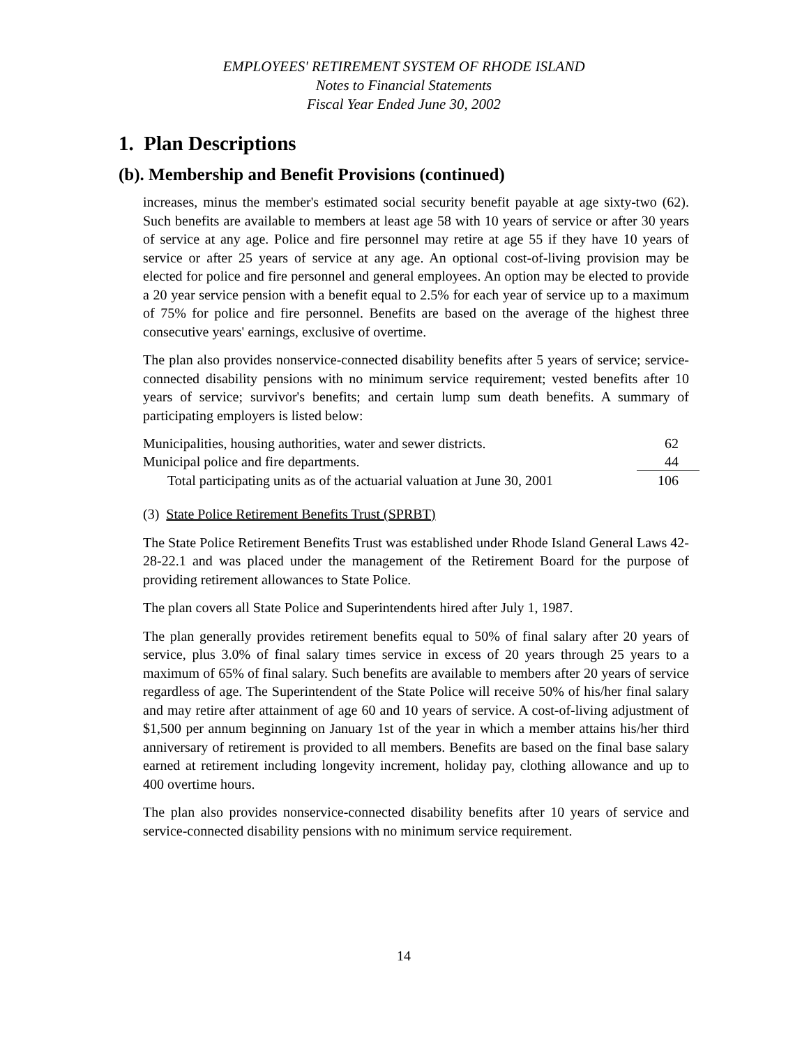EMPLOYEES' RETIREMENT SYSTEM OF RHODE ISLAND
Notes to Financial Statements
Fiscal Year Ended June 30, 2002
1. Plan Descriptions
(b). Membership and Benefit Provisions (continued)
increases, minus the member's estimated social security benefit payable at age sixty-two (62). Such benefits are available to members at least age 58 with 10 years of service or after 30 years of service at any age. Police and fire personnel may retire at age 55 if they have 10 years of service or after 25 years of service at any age. An optional cost-of-living provision may be elected for police and fire personnel and general employees. An option may be elected to provide a 20 year service pension with a benefit equal to 2.5% for each year of service up to a maximum of 75% for police and fire personnel. Benefits are based on the average of the highest three consecutive years' earnings, exclusive of overtime.
The plan also provides nonservice-connected disability benefits after 5 years of service; service-connected disability pensions with no minimum service requirement; vested benefits after 10 years of service; survivor's benefits; and certain lump sum death benefits. A summary of participating employers is listed below:
| Municipalities, housing authorities, water and sewer districts. | 62 |
| Municipal police and fire departments. | 44 |
| Total participating units as of the actuarial valuation at June 30, 2001 | 106 |
(3) State Police Retirement Benefits Trust (SPRBT)
The State Police Retirement Benefits Trust was established under Rhode Island General Laws 42-28-22.1 and was placed under the management of the Retirement Board for the purpose of providing retirement allowances to State Police.
The plan covers all State Police and Superintendents hired after July 1, 1987.
The plan generally provides retirement benefits equal to 50% of final salary after 20 years of service, plus 3.0% of final salary times service in excess of 20 years through 25 years to a maximum of 65% of final salary. Such benefits are available to members after 20 years of service regardless of age. The Superintendent of the State Police will receive 50% of his/her final salary and may retire after attainment of age 60 and 10 years of service. A cost-of-living adjustment of $1,500 per annum beginning on January 1st of the year in which a member attains his/her third anniversary of retirement is provided to all members. Benefits are based on the final base salary earned at retirement including longevity increment, holiday pay, clothing allowance and up to 400 overtime hours.
The plan also provides nonservice-connected disability benefits after 10 years of service and service-connected disability pensions with no minimum service requirement.
14